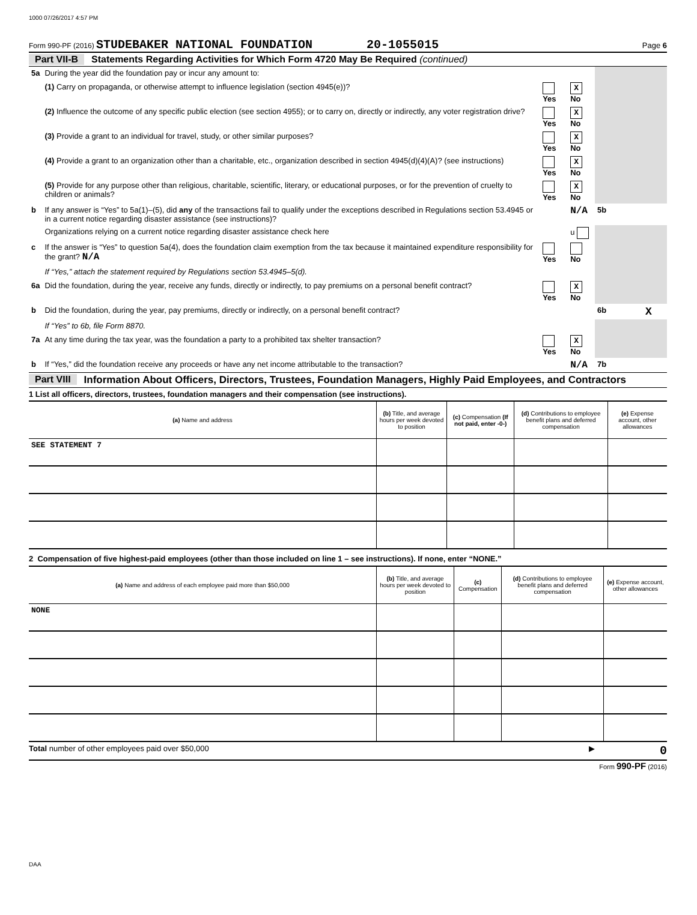1000 07/26/2017 4:57 PM
Form 990-PF (2016) STUDEBAKER NATIONAL FOUNDATION 20-1055015 Page 6
Part VII-B Statements Regarding Activities for Which Form 4720 May Be Required (continued)
| 5a | During the year did the foundation pay or incur any amount to: | | | | | |
| | (1) Carry on propaganda, or otherwise attempt to influence legislation (section 4945(e))? | Yes | X No | | | |
| | (2) Influence the outcome of any specific public election (see section 4955); or to carry on, directly or indirectly, any voter registration drive? | Yes | X No | | | |
| | (3) Provide a grant to an individual for travel, study, or other similar purposes? | Yes | X No | | | |
| | (4) Provide a grant to an organization other than a charitable, etc., organization described in section 4945(d)(4)(A)? (see instructions) | Yes | X No | | | |
| | (5) Provide for any purpose other than religious, charitable, scientific, literary, or educational purposes, or for the prevention of cruelty to children or animals? | Yes | X No | | | |
| b | If any answer is “Yes” to 5a(1)–(5), did any of the transactions fail to qualify under the exceptions described in Regulations section 53.4945 or in a current notice regarding disaster assistance (see instructions)? | | N/A | 5b | | |
| | Organizations relying on a current notice regarding disaster assistance check here | | u | | | |
| c | If the answer is “Yes” to question 5a(4), does the foundation claim exemption from the tax because it maintained expenditure responsibility for the grant? N/A | Yes | No | | | |
| | If “Yes,” attach the statement required by Regulations section 53.4945–5(d). | | | | | |
| 6a | Did the foundation, during the year, receive any funds, directly or indirectly, to pay premiums on a personal benefit contract? | Yes | X No | | | |
| b | Did the foundation, during the year, pay premiums, directly or indirectly, on a personal benefit contract? | | | 6b | | X |
| | If “Yes” to 6b, file Form 8870. | | | | | |
| 7a | At any time during the tax year, was the foundation a party to a prohibited tax shelter transaction? | Yes | X No | | | |
| b | If “Yes,” did the foundation receive any proceeds or have any net income attributable to the transaction? | | N/A | 7b | | |
Part VIII Information About Officers, Directors, Trustees, Foundation Managers, Highly Paid Employees, and Contractors
1 List all officers, directors, trustees, foundation managers and their compensation (see instructions).
| (a) Name and address | (b) Title, and average hours per week devoted to position | (c) Compensation (If not paid, enter -0-) | (d) Contributions to employee benefit plans and deferred compensation | (e) Expense account, other allowances |
| --- | --- | --- | --- | --- |
| SEE STATEMENT 7 | | | | |
2 Compensation of five highest-paid employees (other than those included on line 1 – see instructions). If none, enter “NONE.”
| (a) Name and address of each employee paid more than $50,000 | (b) Title, and average hours per week devoted to position | (c) Compensation | (d) Contributions to employee benefit plans and deferred compensation | (e) Expense account, other allowances |
| --- | --- | --- | --- | --- |
| NONE | | | | |
Total number of other employees paid over $50,000 ▶ 0
Form 990-PF (2016)
DAA